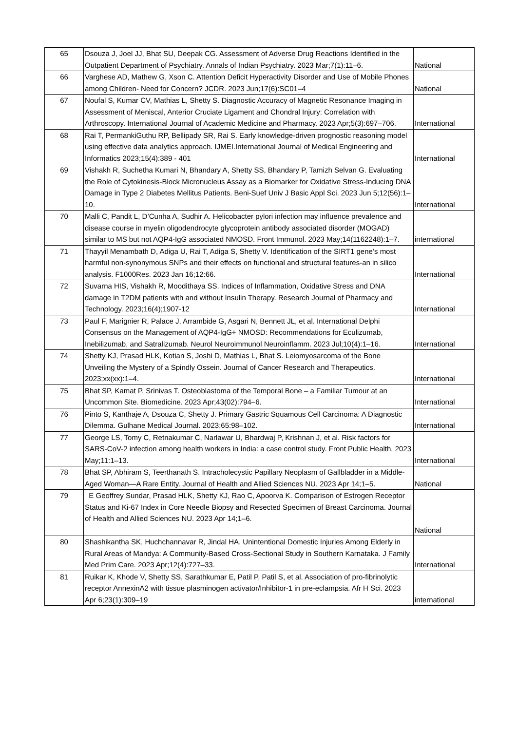| 65 | Dsouza J, Joel JJ, Bhat SU, Deepak CG. Assessment of Adverse Drug Reactions Identified in the Outpatient Department of Psychiatry. Annals of Indian Psychiatry. 2023 Mar;7(1):11–6. | National |
| 66 | Varghese AD, Mathew G, Xson C. Attention Deficit Hyperactivity Disorder and Use of Mobile Phones among Children- Need for Concern? JCDR. 2023 Jun;17(6):SC01–4 | National |
| 67 | Noufal S, Kumar CV, Mathias L, Shetty S. Diagnostic Accuracy of Magnetic Resonance Imaging in Assessment of Meniscal, Anterior Cruciate Ligament and Chondral Injury: Correlation with Arthroscopy. International Journal of Academic Medicine and Pharmacy. 2023 Apr;5(3):697–706. | International |
| 68 | Rai T, PermankiGuthu RP, Bellipady SR, Rai S. Early knowledge-driven prognostic reasoning model using effective data analytics approach. IJMEI.International Journal of Medical Engineering and Informatics 2023;15(4):389 - 401 | International |
| 69 | Vishakh R, Suchetha Kumari N, Bhandary A, Shetty SS, Bhandary P, Tamizh Selvan G. Evaluating the Role of Cytokinesis-Block Micronucleus Assay as a Biomarker for Oxidative Stress-Inducing DNA Damage in Type 2 Diabetes Mellitus Patients. Beni-Suef Univ J Basic Appl Sci. 2023 Jun 5;12(56):1–10. | International |
| 70 | Malli C, Pandit L, D’Cunha A, Sudhir A. Helicobacter pylori infection may influence prevalence and disease course in myelin oligodendrocyte glycoprotein antibody associated disorder (MOGAD) similar to MS but not AQP4-IgG associated NMOSD. Front Immunol. 2023 May;14(1162248):1–7. | international |
| 71 | Thayyil Menambath D, Adiga U, Rai T, Adiga S, Shetty V. Identification of the SIRT1 gene’s most harmful non-synonymous SNPs and their effects on functional and structural features-an in silico analysis. F1000Res. 2023 Jan 16;12:66. | International |
| 72 | Suvarna HIS, Vishakh R, Moodithaya SS. Indices of Inflammation, Oxidative Stress and DNA damage in T2DM patients with and without Insulin Therapy. Research Journal of Pharmacy and Technology. 2023;16(4);1907-12 | International |
| 73 | Paul F, Marignier R, Palace J, Arrambide G, Asgari N, Bennett JL, et al. International Delphi Consensus on the Management of AQP4-IgG+ NMOSD: Recommendations for Eculizumab, Inebilizumab, and Satralizumab. Neurol Neuroimmunol Neuroinflamm. 2023 Jul;10(4):1–16. | International |
| 74 | Shetty KJ, Prasad HLK, Kotian S, Joshi D, Mathias L, Bhat S. Leiomyosarcoma of the Bone Unveiling the Mystery of a Spindly Ossein. Journal of Cancer Research and Therapeutics. 2023;xx(xx):1–4. | International |
| 75 | Bhat SP, Kamat P, Srinivas T. Osteoblastoma of the Temporal Bone – a Familiar Tumour at an Uncommon Site. Biomedicine. 2023 Apr;43(02):794–6. | International |
| 76 | Pinto S, Kanthaje A, Dsouza C, Shetty J. Primary Gastric Squamous Cell Carcinoma: A Diagnostic Dilemma. Gulhane Medical Journal. 2023;65:98–102. | International |
| 77 | George LS, Tomy C, Retnakumar C, Narlawar U, Bhardwaj P, Krishnan J, et al. Risk factors for SARS-CoV-2 infection among health workers in India: a case control study. Front Public Health. 2023 May;11:1–13. | International |
| 78 | Bhat SP, Abhiram S, Teerthanath S. Intracholecystic Papillary Neoplasm of Gallbladder in a Middle-Aged Woman—A Rare Entity. Journal of Health and Allied Sciences NU. 2023 Apr 14;1–5. | National |
| 79 | E Geoffrey Sundar, Prasad HLK, Shetty KJ, Rao C, Apoorva K. Comparison of Estrogen Receptor Status and Ki-67 Index in Core Needle Biopsy and Resected Specimen of Breast Carcinoma. Journal of Health and Allied Sciences NU. 2023 Apr 14;1–6. | National |
| 80 | Shashikantha SK, Huchchannavar R, Jindal HA. Unintentional Domestic Injuries Among Elderly in Rural Areas of Mandya: A Community-Based Cross-Sectional Study in Southern Karnataka. J Family Med Prim Care. 2023 Apr;12(4):727–33. | International |
| 81 | Ruikar K, Khode V, Shetty SS, Sarathkumar E, Patil P, Patil S, et al. Association of pro-fibrinolytic receptor AnnexinA2 with tissue plasminogen activator/Inhibitor-1 in pre-eclampsia. Afr H Sci. 2023 Apr 6;23(1):309–19 | international |